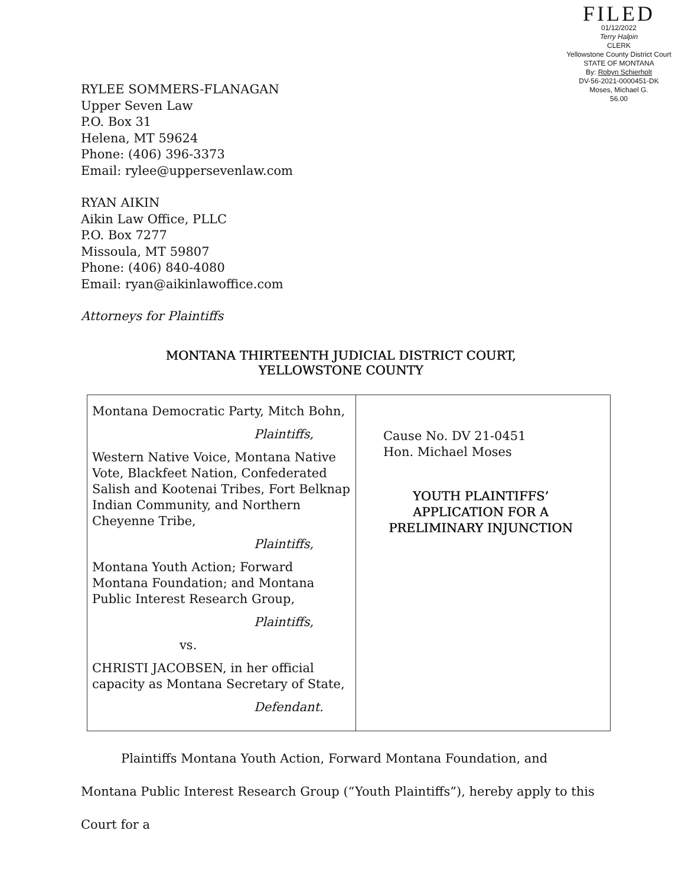FILED
01/12/2022
Terry Halpin
CLERK
Yellowstone County District Court
STATE OF MONTANA
By: Robyn Schierholt
DV-56-2021-0000451-DK
Moses, Michael G.
56.00
RYLEE SOMMERS-FLANAGAN
Upper Seven Law
P.O. Box 31
Helena, MT 59624
Phone: (406) 396-3373
Email: rylee@uppersevenlaw.com
RYAN AIKIN
Aikin Law Office, PLLC
P.O. Box 7277
Missoula, MT 59807
Phone: (406) 840-4080
Email: ryan@aikinlawoffice.com
Attorneys for Plaintiffs
MONTANA THIRTEENTH JUDICIAL DISTRICT COURT,
YELLOWSTONE COUNTY
| Montana Democratic Party, Mitch Bohn, Plaintiffs, Western Native Voice, Montana Native Vote, Blackfeet Nation, Confederated Salish and Kootenai Tribes, Fort Belknap Indian Community, and Northern Cheyenne Tribe, Plaintiffs, Montana Youth Action; Forward Montana Foundation; and Montana Public Interest Research Group, Plaintiffs, vs. CHRISTI JACOBSEN, in her official capacity as Montana Secretary of State, Defendant. | Cause No. DV 21-0451 Hon. Michael Moses YOUTH PLAINTIFFS’ APPLICATION FOR A PRELIMINARY INJUNCTION |
Plaintiffs Montana Youth Action, Forward Montana Foundation, and Montana Public Interest Research Group (“Youth Plaintiffs”), hereby apply to this Court for a